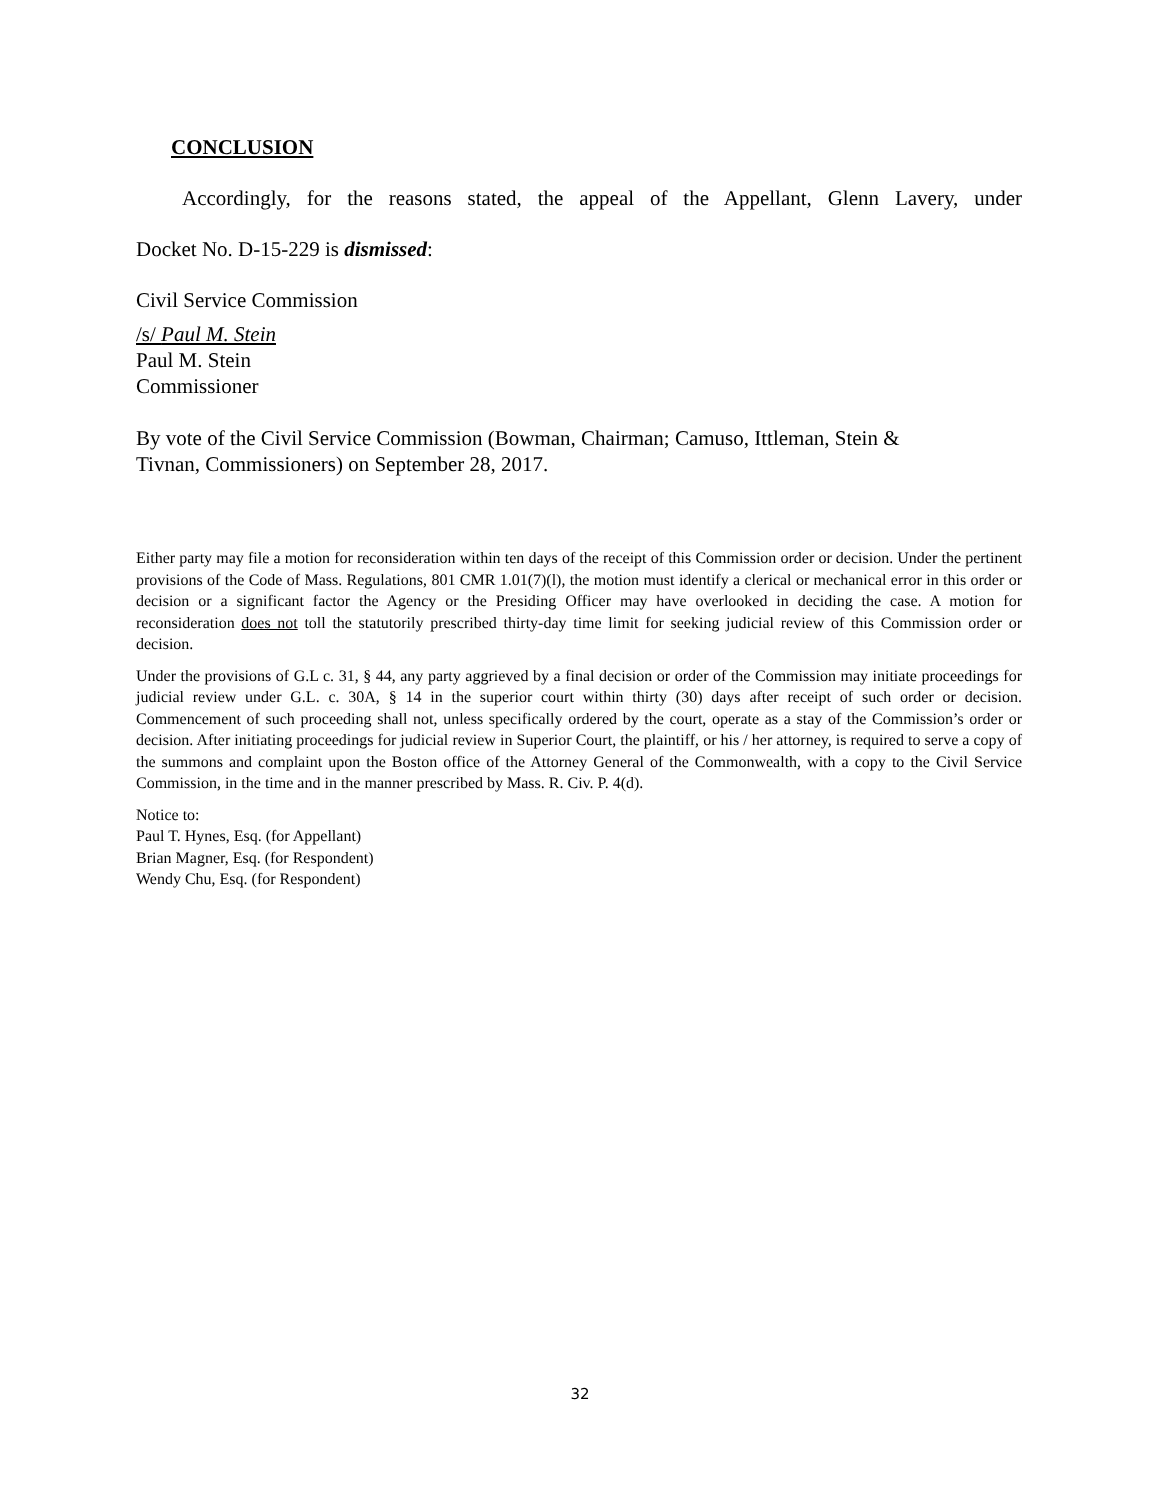CONCLUSION
Accordingly, for the reasons stated, the appeal of the Appellant, Glenn Lavery, under
Docket No. D-15-229 is dismissed:
Civil Service Commission
/s/ Paul M. Stein
Paul M. Stein
Commissioner
By vote of the Civil Service Commission (Bowman, Chairman; Camuso, Ittleman, Stein &
Tivnan, Commissioners) on September 28, 2017.
Either party may file a motion for reconsideration within ten days of the receipt of this Commission order or decision. Under the pertinent provisions of the Code of Mass. Regulations, 801 CMR 1.01(7)(l), the motion must identify a clerical or mechanical error in this order or decision or a significant factor the Agency or the Presiding Officer may have overlooked in deciding the case. A motion for reconsideration does not toll the statutorily prescribed thirty-day time limit for seeking judicial review of this Commission order or decision.
Under the provisions of G.L c. 31, § 44, any party aggrieved by a final decision or order of the Commission may initiate proceedings for judicial review under G.L. c. 30A, § 14 in the superior court within thirty (30) days after receipt of such order or decision. Commencement of such proceeding shall not, unless specifically ordered by the court, operate as a stay of the Commission’s order or decision. After initiating proceedings for judicial review in Superior Court, the plaintiff, or his / her attorney, is required to serve a copy of the summons and complaint upon the Boston office of the Attorney General of the Commonwealth, with a copy to the Civil Service Commission, in the time and in the manner prescribed by Mass. R. Civ. P. 4(d).
Notice to:
Paul T. Hynes, Esq. (for Appellant)
Brian Magner, Esq. (for Respondent)
Wendy Chu, Esq. (for Respondent)
32